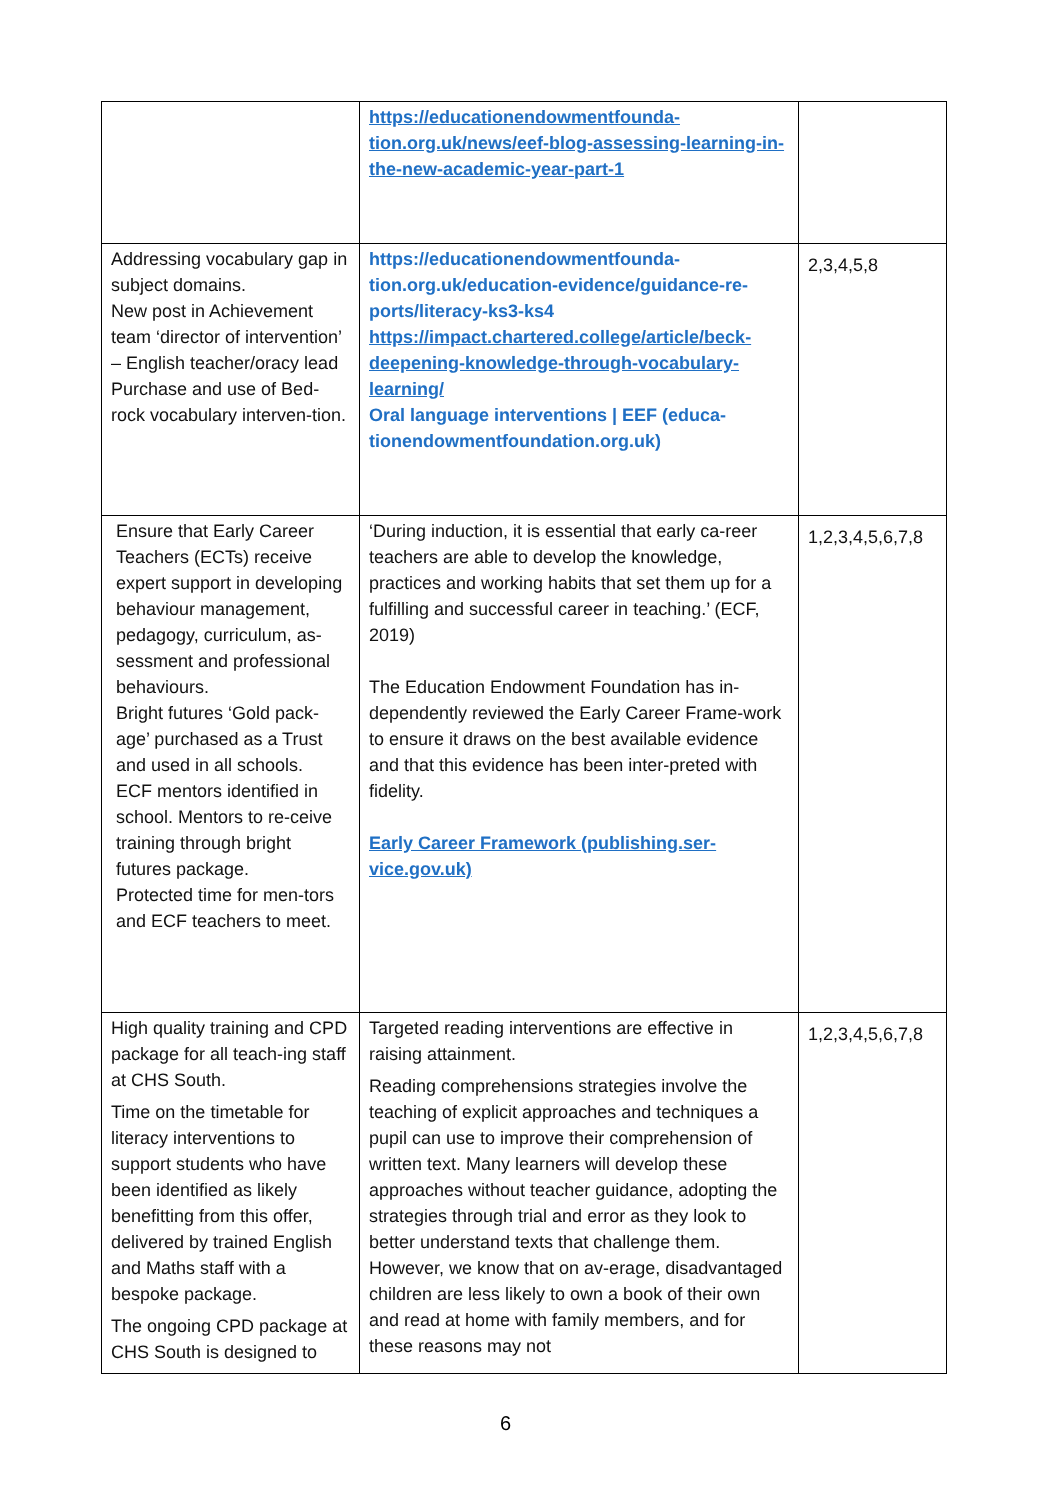| | https://educationendowmentfounda-tion.org.uk/news/eef-blog-assessing-learning-in-the-new-academic-year-part-1 | |
| Addressing vocabulary gap in subject domains. New post in Achievement team ‘director of intervention’ – English teacher/oracy lead Purchase and use of Bed-rock vocabulary interven-tion. | https://educationendowmentfounda-tion.org.uk/education-evidence/guidance-re-ports/literacy-ks3-ks4 https://impact.chartered.college/article/beck-deepening-knowledge-through-vocabulary-learning/ Oral language interventions / EEF (educa-tionendowmentfoundation.org.uk) | 2,3,4,5,8 |
| Ensure that Early Career Teachers (ECTs) receive expert support in developing behaviour management, pedagogy, curriculum, as-sessment and professional behaviours. Bright futures ‘Gold pack-age’ purchased as a Trust and used in all schools. ECF mentors identified in school. Mentors to re-ceive training through bright futures package. Protected time for men-tors and ECF teachers to meet. | ‘During induction, it is essential that early ca-reer teachers are able to develop the knowledge, practices and working habits that set them up for a fulfilling and successful career in teaching.’ (ECF, 2019) The Education Endowment Foundation has in-dependently reviewed the Early Career Frame-work to ensure it draws on the best available evidence and that this evidence has been inter-preted with fidelity. Early Career Framework (publishing.ser-vice.gov.uk) | 1,2,3,4,5,6,7,8 |
| High quality training and CPD package for all teach-ing staff at CHS South. Time on the timetable for literacy interventions to support students who have been identified as likely benefitting from this offer, delivered by trained English and Maths staff with a bespoke package. The ongoing CPD package at CHS South is designed to | Targeted reading interventions are effective in raising attainment. Reading comprehensions strategies involve the teaching of explicit approaches and techniques a pupil can use to improve their comprehension of written text. Many learners will develop these approaches without teacher guidance, adopting the strategies through trial and error as they look to better understand texts that challenge them. However, we know that on av-erage, disadvantaged children are less likely to own a book of their own and read at home with family members, and for these reasons may not | 1,2,3,4,5,6,7,8 |
6